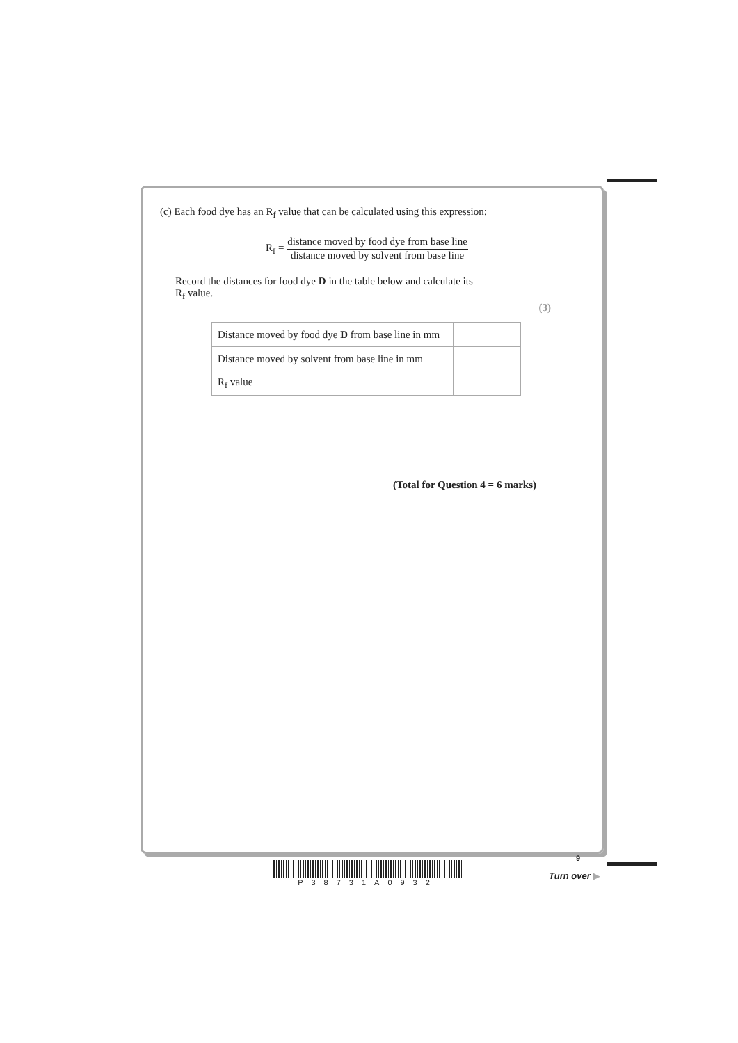(c) Each food dye has an R<sub>f</sub> value that can be calculated using this expression:
R<sub>f</sub> = distance moved by food dye from base line distance moved by solvent from base line
Record the distances for food dye D in the table below and calculate its
R<sub>f</sub> value.
(3)
| Distance moved by food dye D from base line in mm | |
| Distance moved by solvent from base line in mm | |
| R<sub>f</sub> value | |
(Total for Question 4 = 6 marks)
P38731A0932
9
Turn over ▶